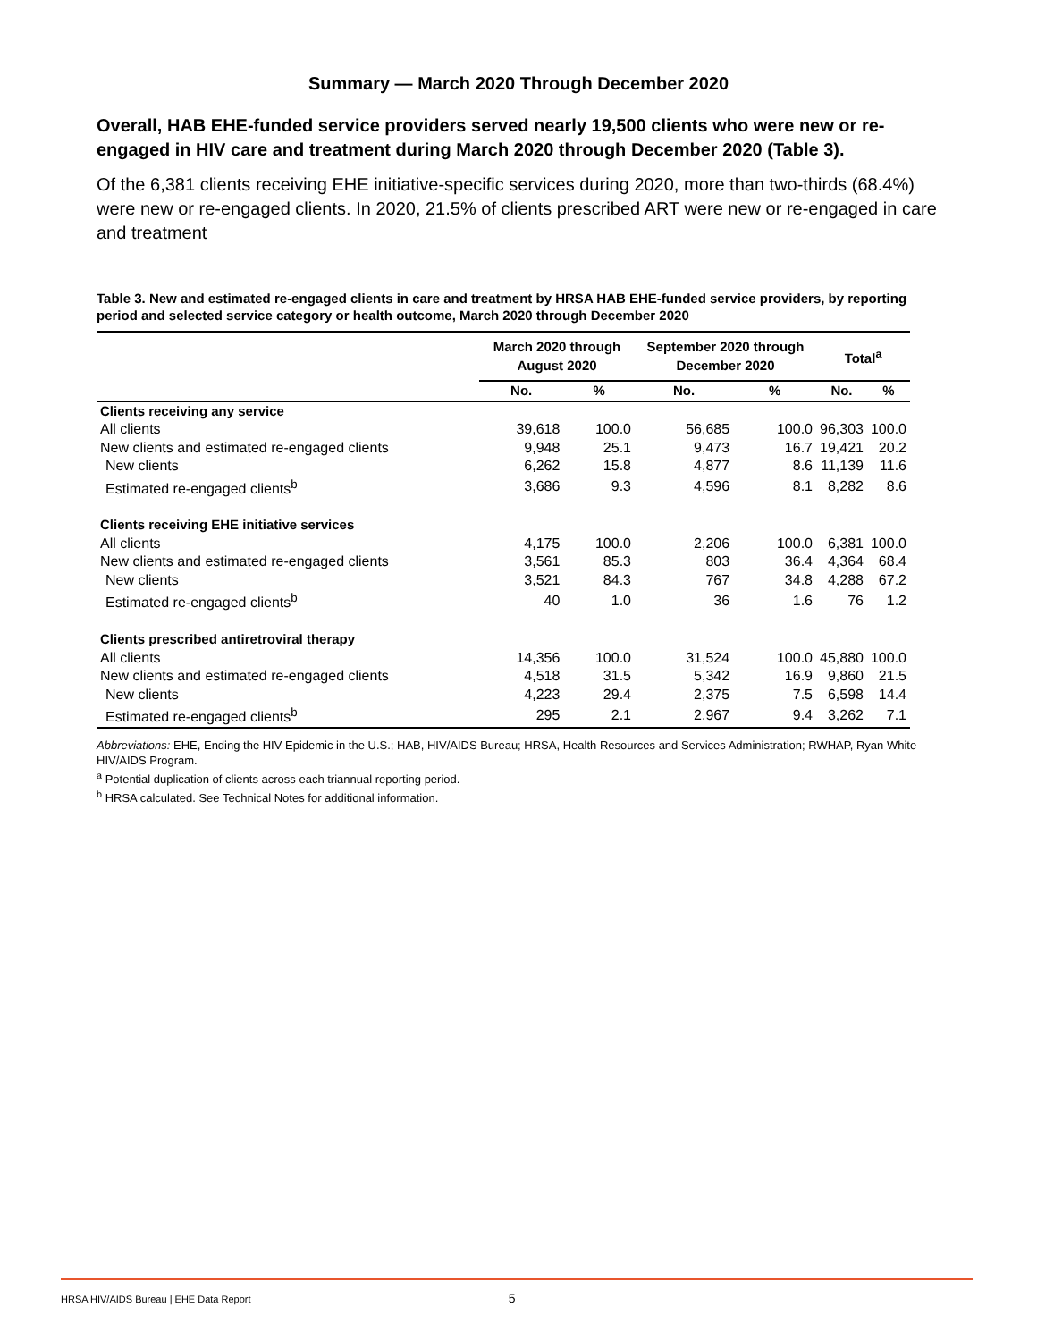Summary — March 2020 Through December 2020
Overall, HAB EHE-funded service providers served nearly 19,500 clients who were new or re-engaged in HIV care and treatment during March 2020 through December 2020 (Table 3).
Of the 6,381 clients receiving EHE initiative-specific services during 2020, more than two-thirds (68.4%) were new or re-engaged clients. In 2020, 21.5% of clients prescribed ART were new or re-engaged in care and treatment
Table 3. New and estimated re-engaged clients in care and treatment by HRSA HAB EHE-funded service providers, by reporting period and selected service category or health outcome, March 2020 through December 2020
| | March 2020 through August 2020 | | September 2020 through December 2020 | | Total<sup>a</sup> | |
| --- | --- | --- | --- | --- | --- | --- |
| | No. | % | No. | % | No. | % |
| Clients receiving any service | | | | | | |
| All clients | 39,618 | 100.0 | 56,685 | 100.0 | 96,303 | 100.0 |
| New clients and estimated re-engaged clients | 9,948 | 25.1 | 9,473 | 16.7 | 19,421 | 20.2 |
| New clients | 6,262 | 15.8 | 4,877 | 8.6 | 11,139 | 11.6 |
| Estimated re-engaged clients<sup>b</sup> | 3,686 | 9.3 | 4,596 | 8.1 | 8,282 | 8.6 |
| Clients receiving EHE initiative services | | | | | | |
| All clients | 4,175 | 100.0 | 2,206 | 100.0 | 6,381 | 100.0 |
| New clients and estimated re-engaged clients | 3,561 | 85.3 | 803 | 36.4 | 4,364 | 68.4 |
| New clients | 3,521 | 84.3 | 767 | 34.8 | 4,288 | 67.2 |
| Estimated re-engaged clients<sup>b</sup> | 40 | 1.0 | 36 | 1.6 | 76 | 1.2 |
| Clients prescribed antiretroviral therapy | | | | | | |
| All clients | 14,356 | 100.0 | 31,524 | 100.0 | 45,880 | 100.0 |
| New clients and estimated re-engaged clients | 4,518 | 31.5 | 5,342 | 16.9 | 9,860 | 21.5 |
| New clients | 4,223 | 29.4 | 2,375 | 7.5 | 6,598 | 14.4 |
| Estimated re-engaged clients<sup>b</sup> | 295 | 2.1 | 2,967 | 9.4 | 3,262 | 7.1 |
Abbreviations: EHE, Ending the HIV Epidemic in the U.S.; HAB, HIV/AIDS Bureau; HRSA, Health Resources and Services Administration; RWHAP, Ryan White HIV/AIDS Program.
<sup>a</sup> Potential duplication of clients across each triannual reporting period.
<sup>b</sup> HRSA calculated. See Technical Notes for additional information.
HRSA HIV/AIDS Bureau | EHE Data Report 5